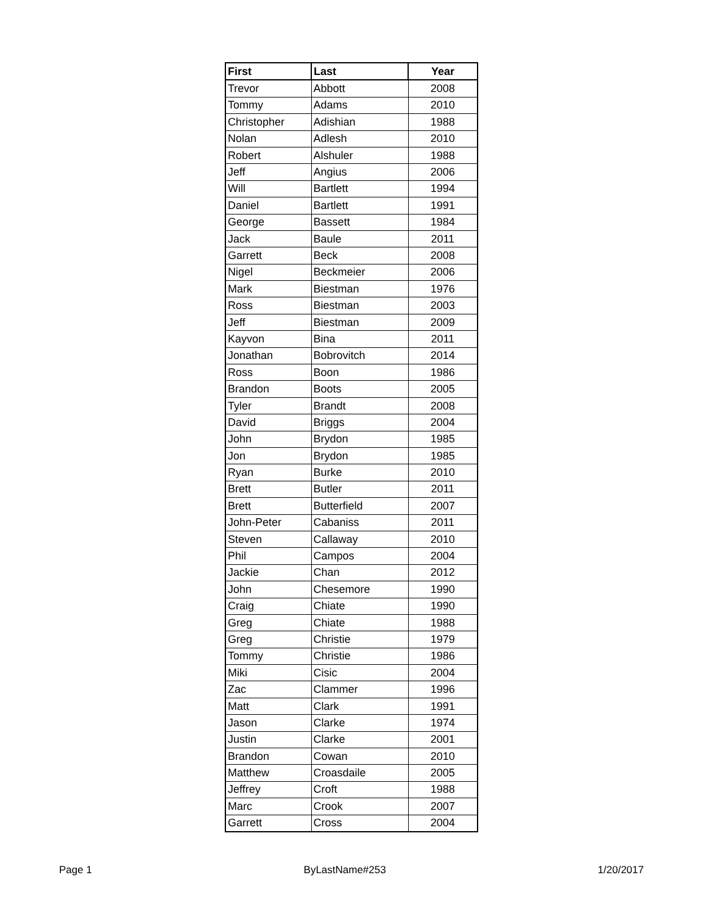| First | Last | Year |
| --- | --- | --- |
| Trevor | Abbott | 2008 |
| Tommy | Adams | 2010 |
| Christopher | Adishian | 1988 |
| Nolan | Adlesh | 2010 |
| Robert | Alshuler | 1988 |
| Jeff | Angius | 2006 |
| Will | Bartlett | 1994 |
| Daniel | Bartlett | 1991 |
| George | Bassett | 1984 |
| Jack | Baule | 2011 |
| Garrett | Beck | 2008 |
| Nigel | Beckmeier | 2006 |
| Mark | Biestman | 1976 |
| Ross | Biestman | 2003 |
| Jeff | Biestman | 2009 |
| Kayvon | Bina | 2011 |
| Jonathan | Bobrovitch | 2014 |
| Ross | Boon | 1986 |
| Brandon | Boots | 2005 |
| Tyler | Brandt | 2008 |
| David | Briggs | 2004 |
| John | Brydon | 1985 |
| Jon | Brydon | 1985 |
| Ryan | Burke | 2010 |
| Brett | Butler | 2011 |
| Brett | Butterfield | 2007 |
| John-Peter | Cabaniss | 2011 |
| Steven | Callaway | 2010 |
| Phil | Campos | 2004 |
| Jackie | Chan | 2012 |
| John | Chesemore | 1990 |
| Craig | Chiate | 1990 |
| Greg | Chiate | 1988 |
| Greg | Christie | 1979 |
| Tommy | Christie | 1986 |
| Miki | Cisic | 2004 |
| Zac | Clammer | 1996 |
| Matt | Clark | 1991 |
| Jason | Clarke | 1974 |
| Justin | Clarke | 2001 |
| Brandon | Cowan | 2010 |
| Matthew | Croasdaile | 2005 |
| Jeffrey | Croft | 1988 |
| Marc | Crook | 2007 |
| Garrett | Cross | 2004 |
Page 1 ByLastName#253 1/20/2017